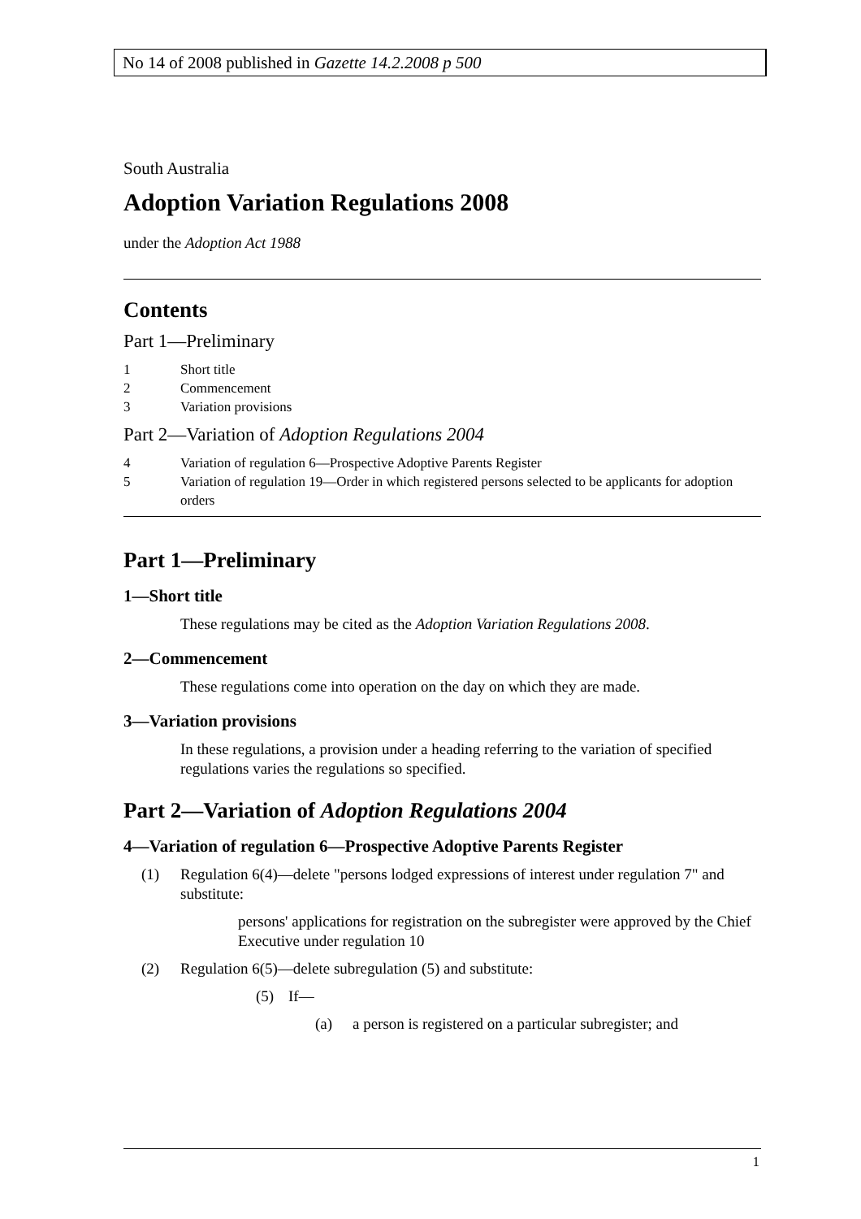No 14 of 2008 published in Gazette 14.2.2008 p 500
South Australia
Adoption Variation Regulations 2008
under the Adoption Act 1988
Contents
Part 1—Preliminary
1 Short title
2 Commencement
3 Variation provisions
Part 2—Variation of Adoption Regulations 2004
4 Variation of regulation 6—Prospective Adoptive Parents Register
5 Variation of regulation 19—Order in which registered persons selected to be applicants for adoption orders
Part 1—Preliminary
1—Short title
These regulations may be cited as the Adoption Variation Regulations 2008.
2—Commencement
These regulations come into operation on the day on which they are made.
3—Variation provisions
In these regulations, a provision under a heading referring to the variation of specified regulations varies the regulations so specified.
Part 2—Variation of Adoption Regulations 2004
4—Variation of regulation 6—Prospective Adoptive Parents Register
(1) Regulation 6(4)—delete "persons lodged expressions of interest under regulation 7" and substitute:
persons' applications for registration on the subregister were approved by the Chief Executive under regulation 10
(2) Regulation 6(5)—delete subregulation (5) and substitute:
(5) If—
(a) a person is registered on a particular subregister; and
1